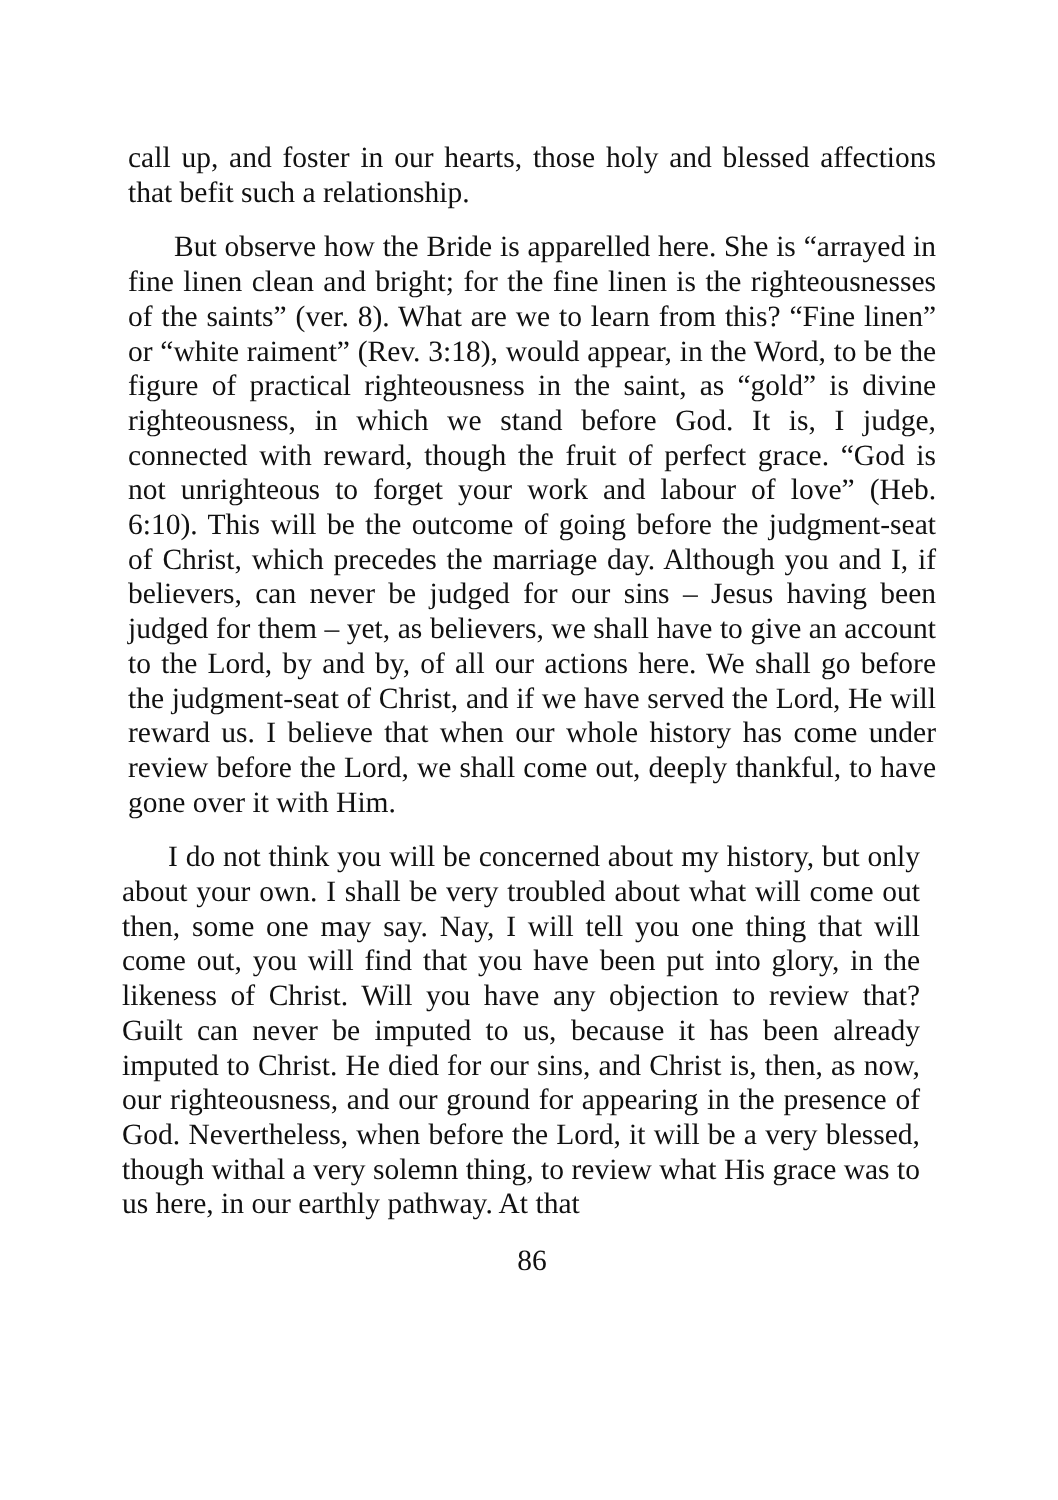call up, and foster in our hearts, those holy and blessed affections that befit such a relationship.
But observe how the Bride is apparelled here. She is “arrayed in fine linen clean and bright; for the fine linen is the righteousnesses of the saints” (ver. 8). What are we to learn from this? “Fine linen” or “white raiment” (Rev. 3:18), would appear, in the Word, to be the figure of practical righteousness in the saint, as “gold” is divine righteousness, in which we stand before God. It is, I judge, connected with reward, though the fruit of perfect grace. “God is not unrighteous to forget your work and labour of love” (Heb. 6:10). This will be the outcome of going before the judgment-seat of Christ, which precedes the marriage day. Although you and I, if believers, can never be judged for our sins – Jesus having been judged for them – yet, as believers, we shall have to give an account to the Lord, by and by, of all our actions here. We shall go before the judgment-seat of Christ, and if we have served the Lord, He will reward us. I believe that when our whole history has come under review before the Lord, we shall come out, deeply thankful, to have gone over it with Him.
I do not think you will be concerned about my history, but only about your own. I shall be very troubled about what will come out then, some one may say. Nay, I will tell you one thing that will come out, you will find that you have been put into glory, in the likeness of Christ. Will you have any objection to review that? Guilt can never be imputed to us, because it has been already imputed to Christ. He died for our sins, and Christ is, then, as now, our righteousness, and our ground for appearing in the presence of God. Nevertheless, when before the Lord, it will be a very blessed, though withal a very solemn thing, to review what His grace was to us here, in our earthly pathway. At that
86